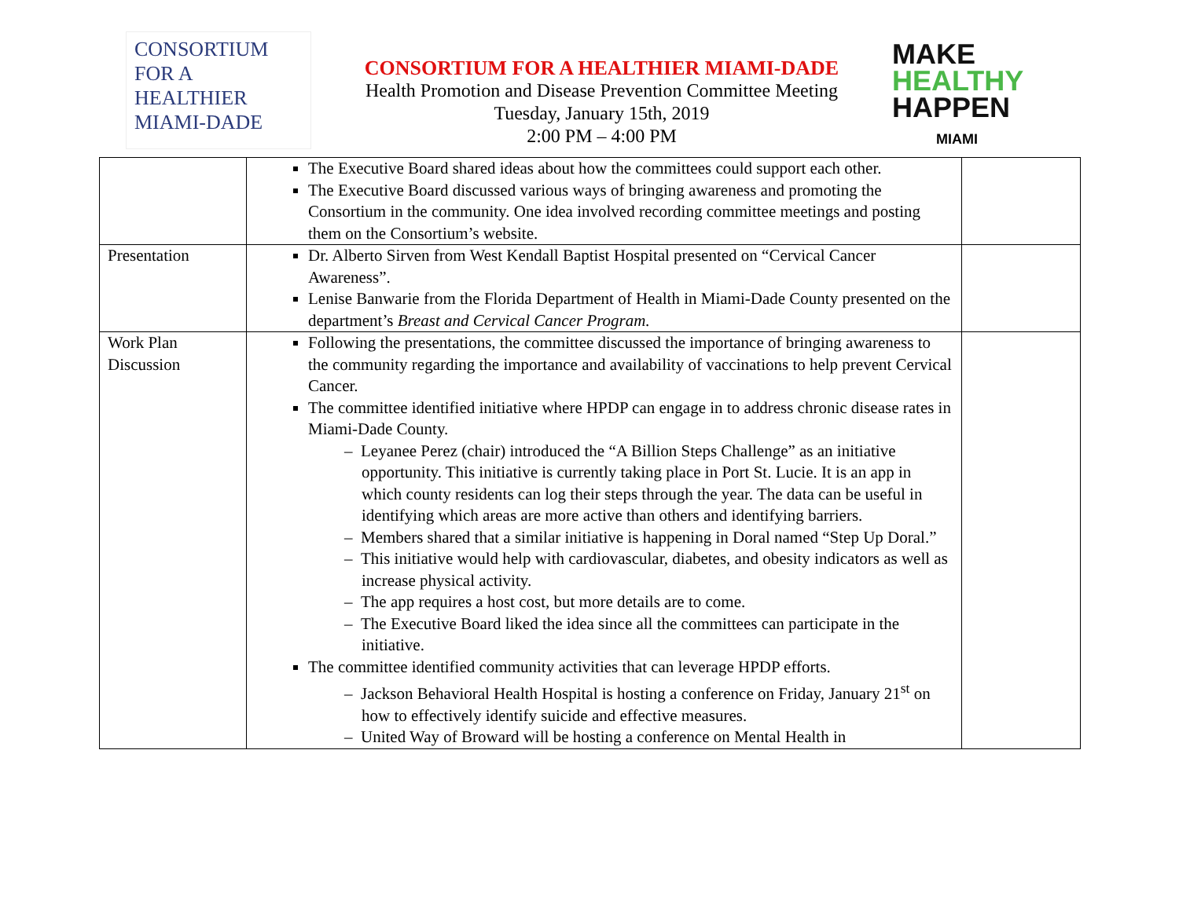CONSORTIUM
FOR A
HEALTHIER
MIAMI-DADE
CONSORTIUM FOR A HEALTHIER MIAMI-DADE
Health Promotion and Disease Prevention Committee Meeting
Tuesday, January 15th, 2019
2:00 PM – 4:00 PM
MAKE
HEALTHY
HAPPEN
MIAMI
| | The Executive Board shared ideas about how the committees could support each other. The Executive Board discussed various ways of bringing awareness and promoting the Consortium in the community. One idea involved recording committee meetings and posting them on the Consortium’s website. | |
| Presentation | Dr. Alberto Sirven from West Kendall Baptist Hospital presented on “Cervical Cancer Awareness”. Lenise Banwarie from the Florida Department of Health in Miami-Dade County presented on the department’s Breast and Cervical Cancer Program. | |
| Work Plan Discussion | Following the presentations, the committee discussed the importance of bringing awareness to the community regarding the importance and availability of vaccinations to help prevent Cervical Cancer. The committee identified initiative where HPDP can engage in to address chronic disease rates in Miami-Dade County. – Leyanee Perez (chair) introduced the “A Billion Steps Challenge” as an initiative opportunity. This initiative is currently taking place in Port St. Lucie. It is an app in which county residents can log their steps through the year. The data can be useful in identifying which areas are more active than others and identifying barriers. – Members shared that a similar initiative is happening in Doral named “Step Up Doral.” – This initiative would help with cardiovascular, diabetes, and obesity indicators as well as increase physical activity. – The app requires a host cost, but more details are to come. – The Executive Board liked the idea since all the committees can participate in the initiative. The committee identified community activities that can leverage HPDP efforts. – Jackson Behavioral Health Hospital is hosting a conference on Friday, January 21<sup>st</sup> on how to effectively identify suicide and effective measures. – United Way of Broward will be hosting a conference on Mental Health in | |